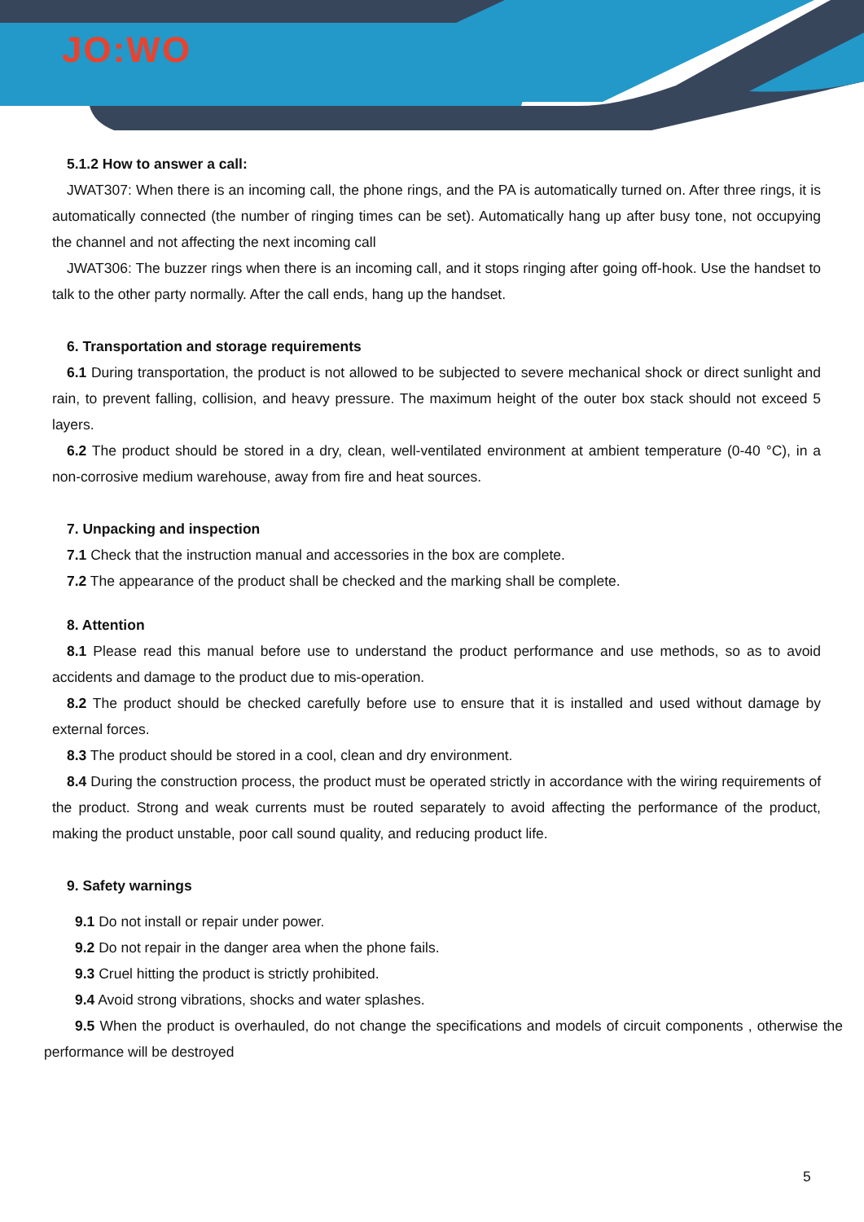JO:WO
5.1.2 How to answer a call:
JWAT307: When there is an incoming call, the phone rings, and the PA is automatically turned on. After three rings, it is automatically connected (the number of ringing times can be set). Automatically hang up after busy tone, not occupying the channel and not affecting the next incoming call
JWAT306: The buzzer rings when there is an incoming call, and it stops ringing after going off-hook. Use the handset to talk to the other party normally. After the call ends, hang up the handset.
6. Transportation and storage requirements
6.1 During transportation, the product is not allowed to be subjected to severe mechanical shock or direct sunlight and rain, to prevent falling, collision, and heavy pressure. The maximum height of the outer box stack should not exceed 5 layers.
6.2 The product should be stored in a dry, clean, well-ventilated environment at ambient temperature (0-40 °C), in a non-corrosive medium warehouse, away from fire and heat sources.
7. Unpacking and inspection
7.1 Check that the instruction manual and accessories in the box are complete.
7.2 The appearance of the product shall be checked and the marking shall be complete.
8. Attention
8.1 Please read this manual before use to understand the product performance and use methods, so as to avoid accidents and damage to the product due to mis-operation.
8.2 The product should be checked carefully before use to ensure that it is installed and used without damage by external forces.
8.3 The product should be stored in a cool, clean and dry environment.
8.4 During the construction process, the product must be operated strictly in accordance with the wiring requirements of the product. Strong and weak currents must be routed separately to avoid affecting the performance of the product, making the product unstable, poor call sound quality, and reducing product life.
9. Safety warnings
9.1 Do not install or repair under power.
9.2 Do not repair in the danger area when the phone fails.
9.3 Cruel hitting the product is strictly prohibited.
9.4 Avoid strong vibrations, shocks and water splashes.
9.5 When the product is overhauled, do not change the specifications and models of circuit components , otherwise the performance will be destroyed
5